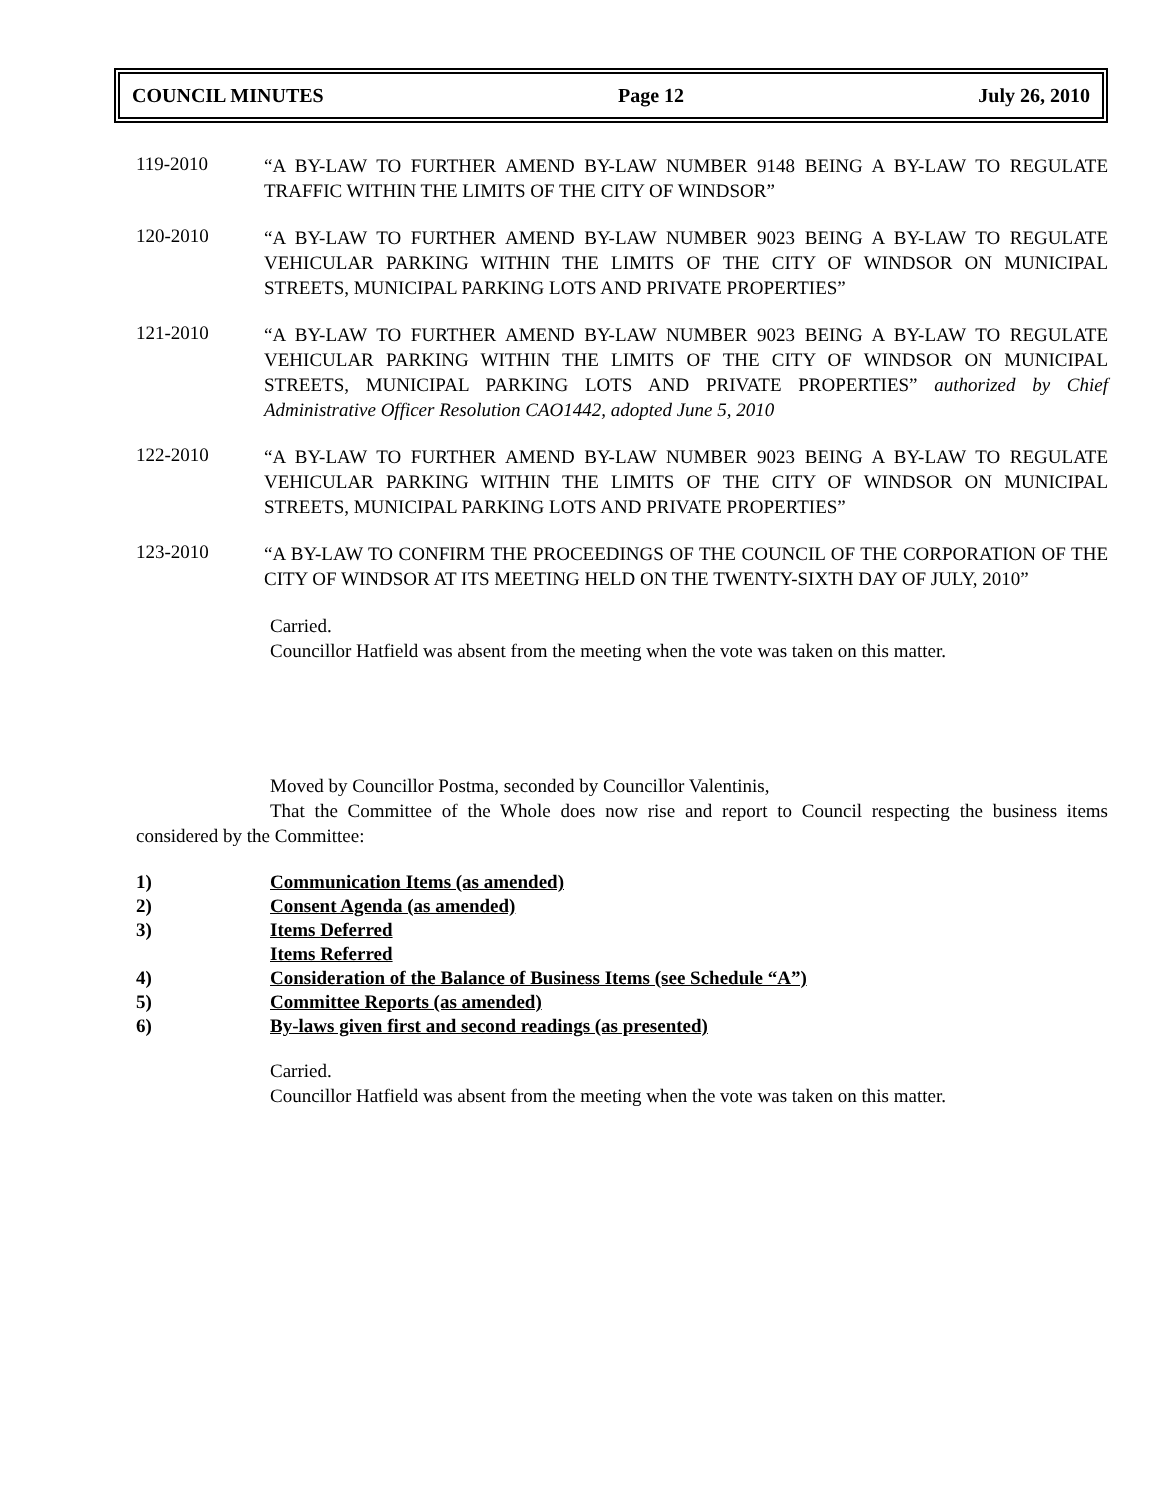COUNCIL MINUTES Page 12 July 26, 2010
119-2010
“A BY-LAW TO FURTHER AMEND BY-LAW NUMBER 9148 BEING A BY-LAW TO REGULATE TRAFFIC WITHIN THE LIMITS OF THE CITY OF WINDSOR”
120-2010
“A BY-LAW TO FURTHER AMEND BY-LAW NUMBER 9023 BEING A BY-LAW TO REGULATE VEHICULAR PARKING WITHIN THE LIMITS OF THE CITY OF WINDSOR ON MUNICIPAL STREETS, MUNICIPAL PARKING LOTS AND PRIVATE PROPERTIES”
121-2010
“A BY-LAW TO FURTHER AMEND BY-LAW NUMBER 9023 BEING A BY-LAW TO REGULATE VEHICULAR PARKING WITHIN THE LIMITS OF THE CITY OF WINDSOR ON MUNICIPAL STREETS, MUNICIPAL PARKING LOTS AND PRIVATE PROPERTIES” authorized by Chief Administrative Officer Resolution CAO1442, adopted June 5, 2010
122-2010
“A BY-LAW TO FURTHER AMEND BY-LAW NUMBER 9023 BEING A BY-LAW TO REGULATE VEHICULAR PARKING WITHIN THE LIMITS OF THE CITY OF WINDSOR ON MUNICIPAL STREETS, MUNICIPAL PARKING LOTS AND PRIVATE PROPERTIES”
123-2010
“A BY-LAW TO CONFIRM THE PROCEEDINGS OF THE COUNCIL OF THE CORPORATION OF THE CITY OF WINDSOR AT ITS MEETING HELD ON THE TWENTY-SIXTH DAY OF JULY, 2010”
Carried.
Councillor Hatfield was absent from the meeting when the vote was taken on this matter.
Moved by Councillor Postma, seconded by Councillor Valentinis,
That the Committee of the Whole does now rise and report to Council respecting the business items considered by the Committee:
1) Communication Items (as amended)
2) Consent Agenda (as amended)
3) Items Deferred
Items Referred
4) Consideration of the Balance of Business Items (see Schedule “A”)
5) Committee Reports (as amended)
6) By-laws given first and second readings (as presented)
Carried.
Councillor Hatfield was absent from the meeting when the vote was taken on this matter.